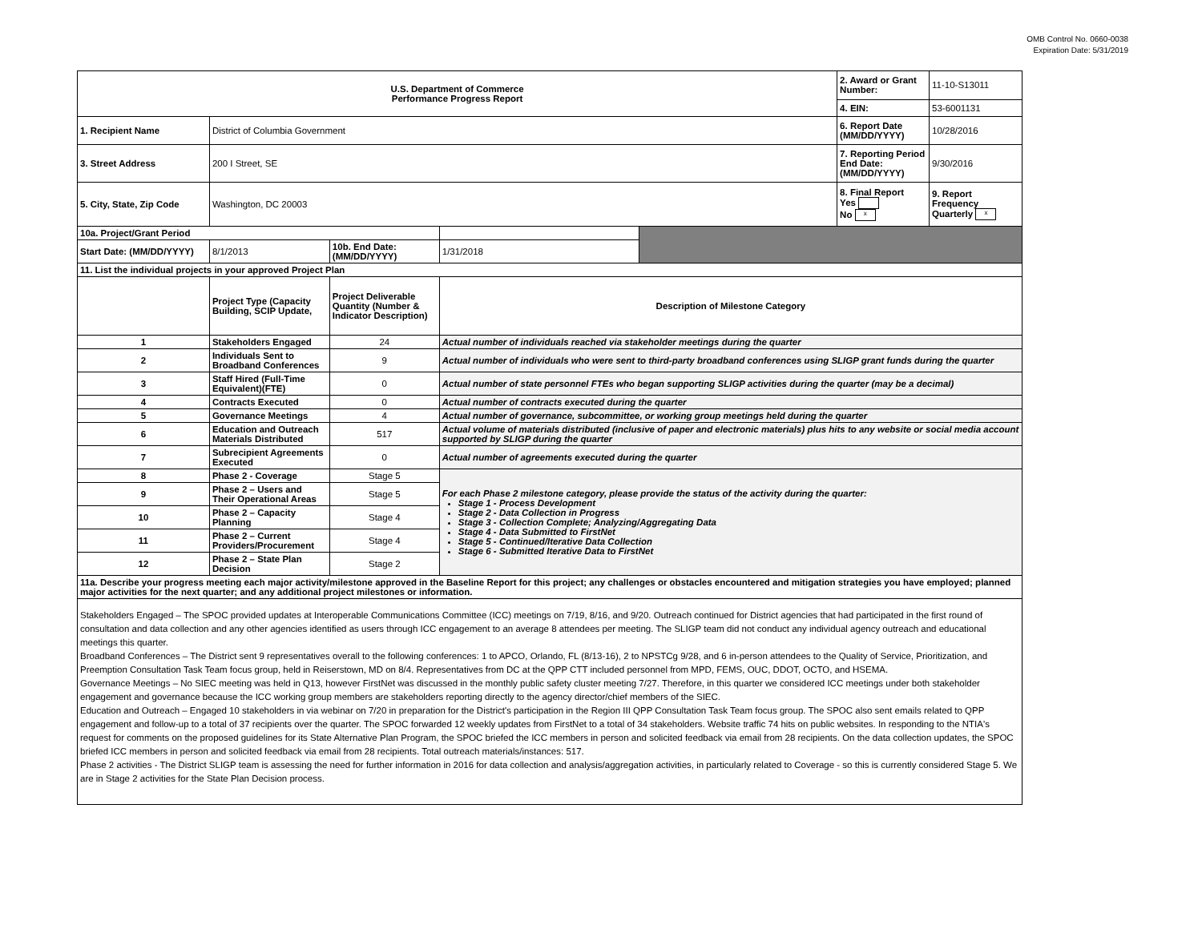OMB Control No. 0660-0038
Expiration Date: 5/31/2019
| U.S. Department of Commerce Performance Progress Report | | | | | 2. Award or Grant Number: | 11-10-S13011 |
| | | | | | 4. EIN: | 53-6001131 |
| 1. Recipient Name | District of Columbia Government | | | | 6. Report Date (MM/DD/YYYY) | 10/28/2016 |
| 3. Street Address | 200 I Street, SE | | | | 7. Reporting Period End Date: (MM/DD/YYYY) | 9/30/2016 |
| 5. City, State, Zip Code | Washington, DC 20003 | | | | 8. Final Report Yes No x | 9. Report Frequency Quarterly x |
| 10a. Project/Grant Period | | | | | | |
| Start Date: (MM/DD/YYYY) | 8/1/2013 | 10b. End Date: (MM/DD/YYYY) | 1/31/2018 | | | |
| 11. List the individual projects in your approved Project Plan | | | | | | |
| | Project Type (Capacity Building, SCIP Update, | Project Deliverable Quantity (Number & Indicator Description) | Description of Milestone Category | | | |
| 1 | Stakeholders Engaged | 24 | Actual number of individuals reached via stakeholder meetings during the quarter | | | |
| 2 | Individuals Sent to Broadband Conferences | 9 | Actual number of individuals who were sent to third-party broadband conferences using SLIGP grant funds during the quarter | | | |
| 3 | Staff Hired (Full-Time Equivalent)(FTE) | 0 | Actual number of state personnel FTEs who began supporting SLIGP activities during the quarter (may be a decimal) | | | |
| 4 | Contracts Executed | 0 | Actual number of contracts executed during the quarter | | | |
| 5 | Governance Meetings | 4 | Actual number of governance, subcommittee, or working group meetings held during the quarter | | | |
| 6 | Education and Outreach Materials Distributed | 517 | Actual volume of materials distributed (inclusive of paper and electronic materials) plus hits to any website or social media account supported by SLIGP during the quarter | | | |
| 7 | Subrecipient Agreements Executed | 0 | Actual number of agreements executed during the quarter | | | |
| 8 | Phase 2 - Coverage | Stage 5 | For each Phase 2 milestone category, please provide the status of the activity during the quarter: Stage 1 - Process Development Stage 2 - Data Collection in Progress Stage 3 - Collection Complete; Analyzing/Aggregating Data Stage 4 - Data Submitted to FirstNet Stage 5 - Continued/Iterative Data Collection Stage 6 - Submitted Iterative Data to FirstNet | | | |
| 9 | Phase 2 – Users and Their Operational Areas | Stage 5 | | | | |
| 10 | Phase 2 – Capacity Planning | Stage 4 | | | | |
| 11 | Phase 2 – Current Providers/Procurement | Stage 4 | | | | |
| 12 | Phase 2 – State Plan Decision | Stage 2 | | | | |
| 11a. Describe your progress meeting each major activity/milestone approved in the Baseline Report for this project; any challenges or obstacles encountered and mitigation strategies you have employed; planned major activities for the next quarter; and any additional project milestones or information. | | | | | | |
| Stakeholders Engaged – The SPOC provided updates at Interoperable Communications Committee (ICC) meetings on 7/19, 8/16, and 9/20. Outreach continued for District agencies that had participated in the first round of consultation and data collection and any other agencies identified as users through ICC engagement to an average 8 attendees per meeting. The SLIGP team did not conduct any individual agency outreach and educational meetings this quarter. Broadband Conferences – The District sent 9 representatives overall to the following conferences: 1 to APCO, Orlando, FL (8/13-16), 2 to NPSTCg 9/28, and 6 in-person attendees to the Quality of Service, Prioritization, and Preemption Consultation Task Team focus group, held in Reiserstown, MD on 8/4. Representatives from DC at the QPP CTT included personnel from MPD, FEMS, OUC, DDOT, OCTO, and HSEMA. Governance Meetings – No SIEC meeting was held in Q13, however FirstNet was discussed in the monthly public safety cluster meeting 7/27. Therefore, in this quarter we considered ICC meetings under both stakeholder engagement and governance because the ICC working group members are stakeholders reporting directly to the agency director/chief members of the SIEC. Education and Outreach – Engaged 10 stakeholders in via webinar on 7/20 in preparation for the District's participation in the Region III QPP Consultation Task Team focus group. The SPOC also sent emails related to QPP engagement and follow-up to a total of 37 recipients over the quarter. The SPOC forwarded 12 weekly updates from FirstNet to a total of 34 stakeholders. Website traffic 74 hits on public websites. In responding to the NTIA's request for comments on the proposed guidelines for its State Alternative Plan Program, the SPOC briefed the ICC members in person and solicited feedback via email from 28 recipients. On the data collection updates, the SPOC briefed ICC members in person and solicited feedback via email from 28 recipients. Total outreach materials/instances: 517. Phase 2 activities - The District SLIGP team is assessing the need for further information in 2016 for data collection and analysis/aggregation activities, in particularly related to Coverage - so this is currently considered Stage 5. We are in Stage 2 activities for the State Plan Decision process. | | | | | | |